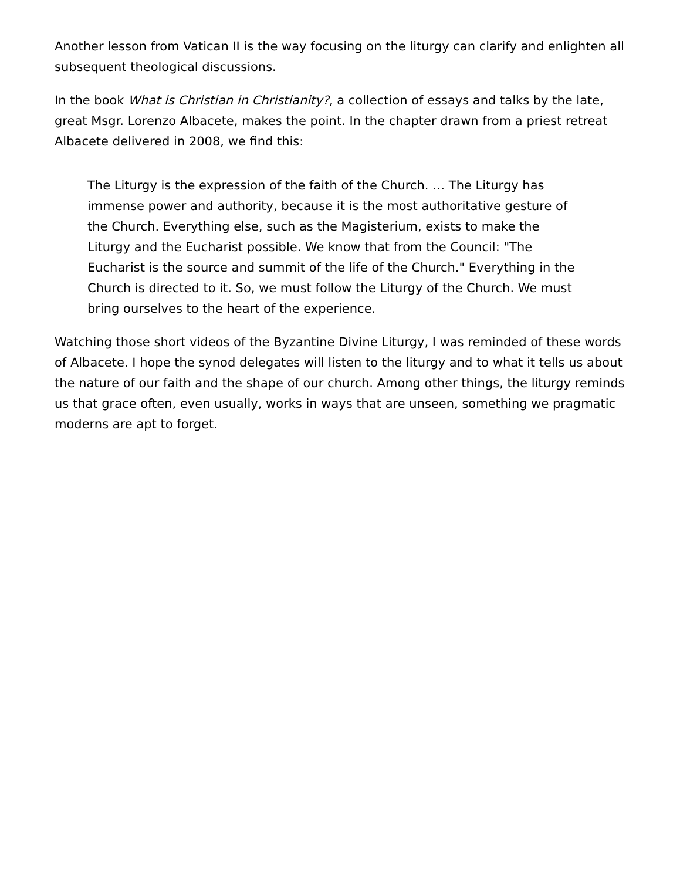Another lesson from Vatican II is the way focusing on the liturgy can clarify and enlighten all subsequent theological discussions.
In the book What is Christian in Christianity?, a collection of essays and talks by the late, great Msgr. Lorenzo Albacete, makes the point. In the chapter drawn from a priest retreat Albacete delivered in 2008, we find this:
The Liturgy is the expression of the faith of the Church. … The Liturgy has immense power and authority, because it is the most authoritative gesture of the Church. Everything else, such as the Magisterium, exists to make the Liturgy and the Eucharist possible. We know that from the Council: "The Eucharist is the source and summit of the life of the Church." Everything in the Church is directed to it. So, we must follow the Liturgy of the Church. We must bring ourselves to the heart of the experience.
Watching those short videos of the Byzantine Divine Liturgy, I was reminded of these words of Albacete. I hope the synod delegates will listen to the liturgy and to what it tells us about the nature of our faith and the shape of our church. Among other things, the liturgy reminds us that grace often, even usually, works in ways that are unseen, something we pragmatic moderns are apt to forget.